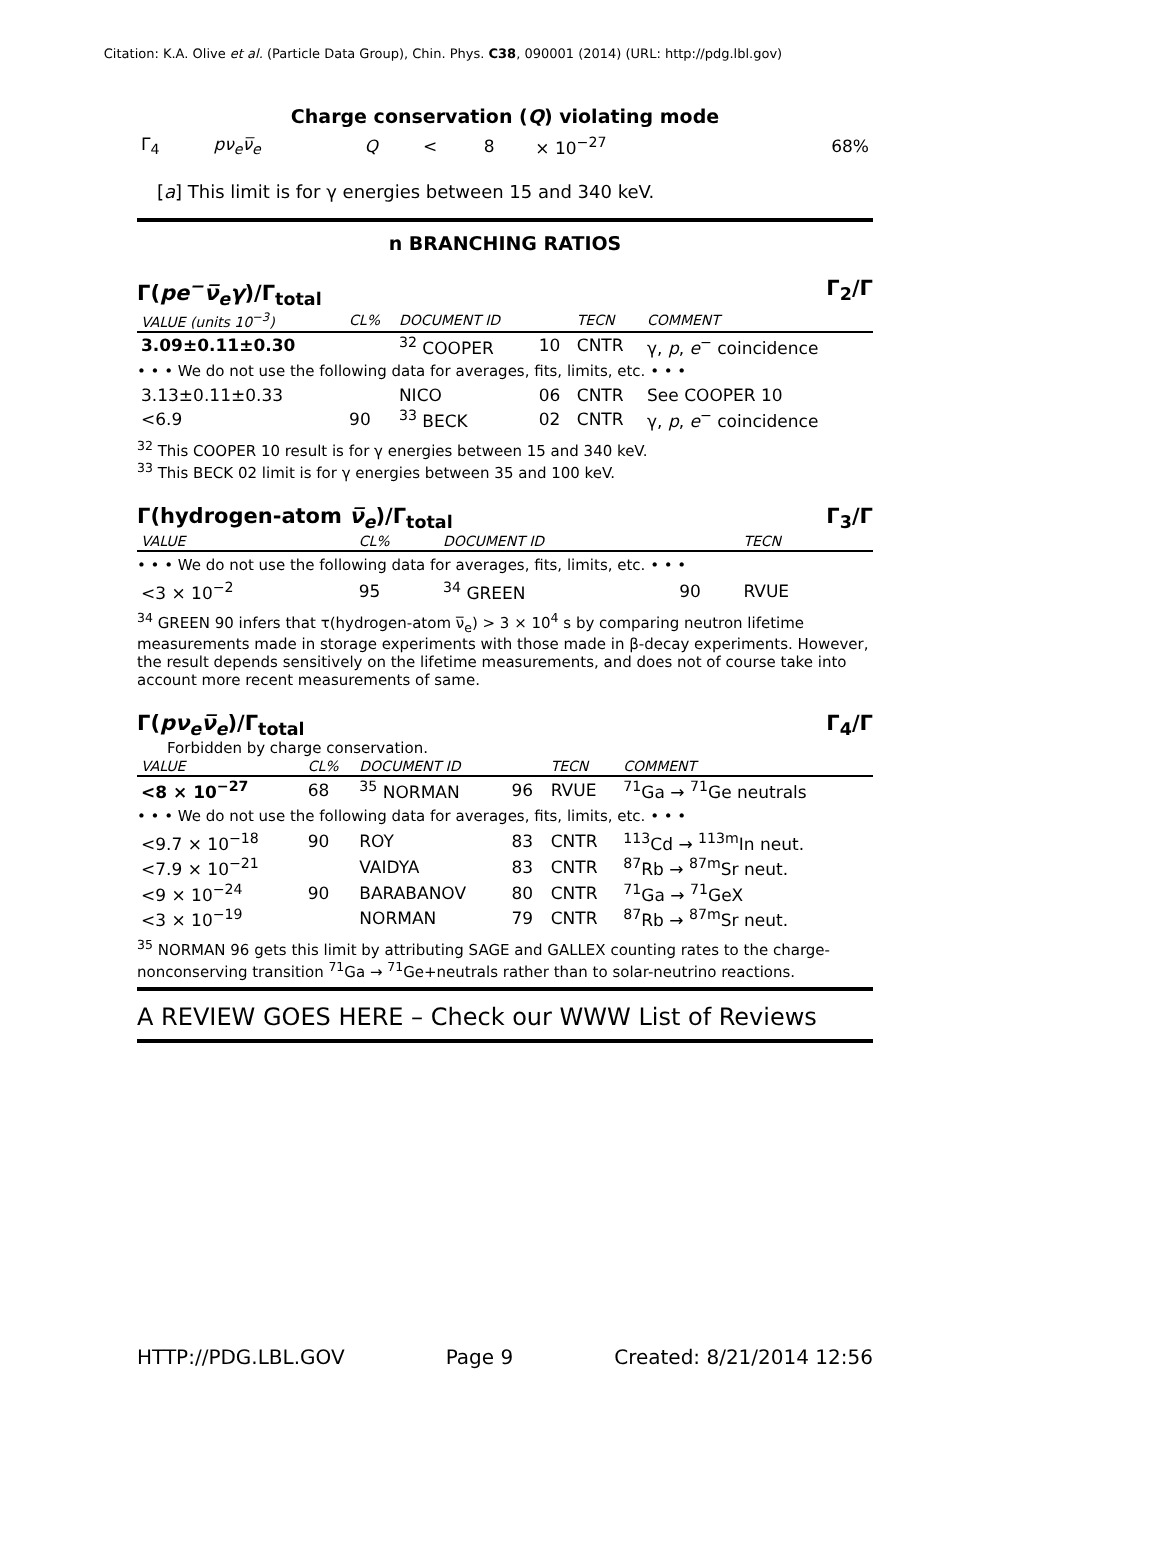Citation: K.A. Olive et al. (Particle Data Group), Chin. Phys. C38, 090001 (2014) (URL: http://pdg.lbl.gov)
Charge conservation (Q) violating mode
| Γ<sub>4</sub> | pν<sub>e</sub>ν̅<sub>e</sub> | Q | < | 8 | × 10<sup>−27</sup> | 68% |
[a] This limit is for γ energies between 15 and 340 keV.
n BRANCHING RATIOS
Γ(pe<sup>−</sup>ν̅<sub>e</sub>γ)/Γ<sub>total</sub> Γ<sub>2</sub>/Γ
| VALUE (units 10<sup>−3</sup>) | CL% | DOCUMENT ID | | TECN | COMMENT |
| --- | --- | --- | --- | --- | --- |
| 3.09±0.11±0.30 | | <sup>32</sup> COOPER | 10 | CNTR | γ, p , e<sup>−</sup> coincidence |
| • • • We do not use the following data for averages, fits, limits, etc. • • • | | | | | |
| 3.13±0.11±0.33 | | NICO | 06 | CNTR | See COOPER 10 |
| <6.9 | 90 | <sup>33</sup> BECK | 02 | CNTR | γ, p , e<sup>−</sup> coincidence |
<sup>32</sup> This COOPER 10 result is for γ energies between 15 and 340 keV.
<sup>33</sup> This BECK 02 limit is for γ energies between 35 and 100 keV.
Γ(hydrogen-atom ν̅<sub>e</sub>)/Γ<sub>total</sub> Γ<sub>3</sub>/Γ
| VALUE | CL% | DOCUMENT ID | | TECN | |
| --- | --- | --- | --- | --- | --- |
| • • • We do not use the following data for averages, fits, limits, etc. • • • | | | | | |
| <3 × 10<sup>−2</sup> | 95 | <sup>34</sup> GREEN | 90 | RVUE | |
<sup>34</sup> GREEN 90 infers that τ(hydrogen-atom ν̅<sub>e</sub>) > 3 × 10<sup>4</sup> s by comparing neutron lifetime measurements made in storage experiments with those made in β-decay experiments. However, the result depends sensitively on the lifetime measurements, and does not of course take into account more recent measurements of same.
Γ(pν<sub>e</sub>ν̅<sub>e</sub>)/Γ<sub>total</sub> Γ<sub>4</sub>/Γ
Forbidden by charge conservation.
| VALUE | CL% | DOCUMENT ID | | TECN | COMMENT |
| --- | --- | --- | --- | --- | --- |
| <8 × 10<sup>−27</sup> | 68 | <sup>35</sup> NORMAN | 96 | RVUE | <sup>71</sup>Ga → <sup>71</sup>Ge neutrals |
| • • • We do not use the following data for averages, fits, limits, etc. • • • | | | | | |
| <9.7 × 10<sup>−18</sup> | 90 | ROY | 83 | CNTR | <sup>113</sup>Cd → <sup>113m</sup>In neut. |
| <7.9 × 10<sup>−21</sup> | | VAIDYA | 83 | CNTR | <sup>87</sup>Rb → <sup>87m</sup>Sr neut. |
| <9 × 10<sup>−24</sup> | 90 | BARABANOV | 80 | CNTR | <sup>71</sup>Ga → <sup>71</sup>GeX |
| <3 × 10<sup>−19</sup> | | NORMAN | 79 | CNTR | <sup>87</sup>Rb → <sup>87m</sup>Sr neut. |
<sup>35</sup> NORMAN 96 gets this limit by attributing SAGE and GALLEX counting rates to the charge-nonconserving transition <sup>71</sup>Ga → <sup>71</sup>Ge+neutrals rather than to solar-neutrino reactions.
A REVIEW GOES HERE – Check our WWW List of Reviews
HTTP://PDG.LBL.GOV Page 9 Created: 8/21/2014 12:56